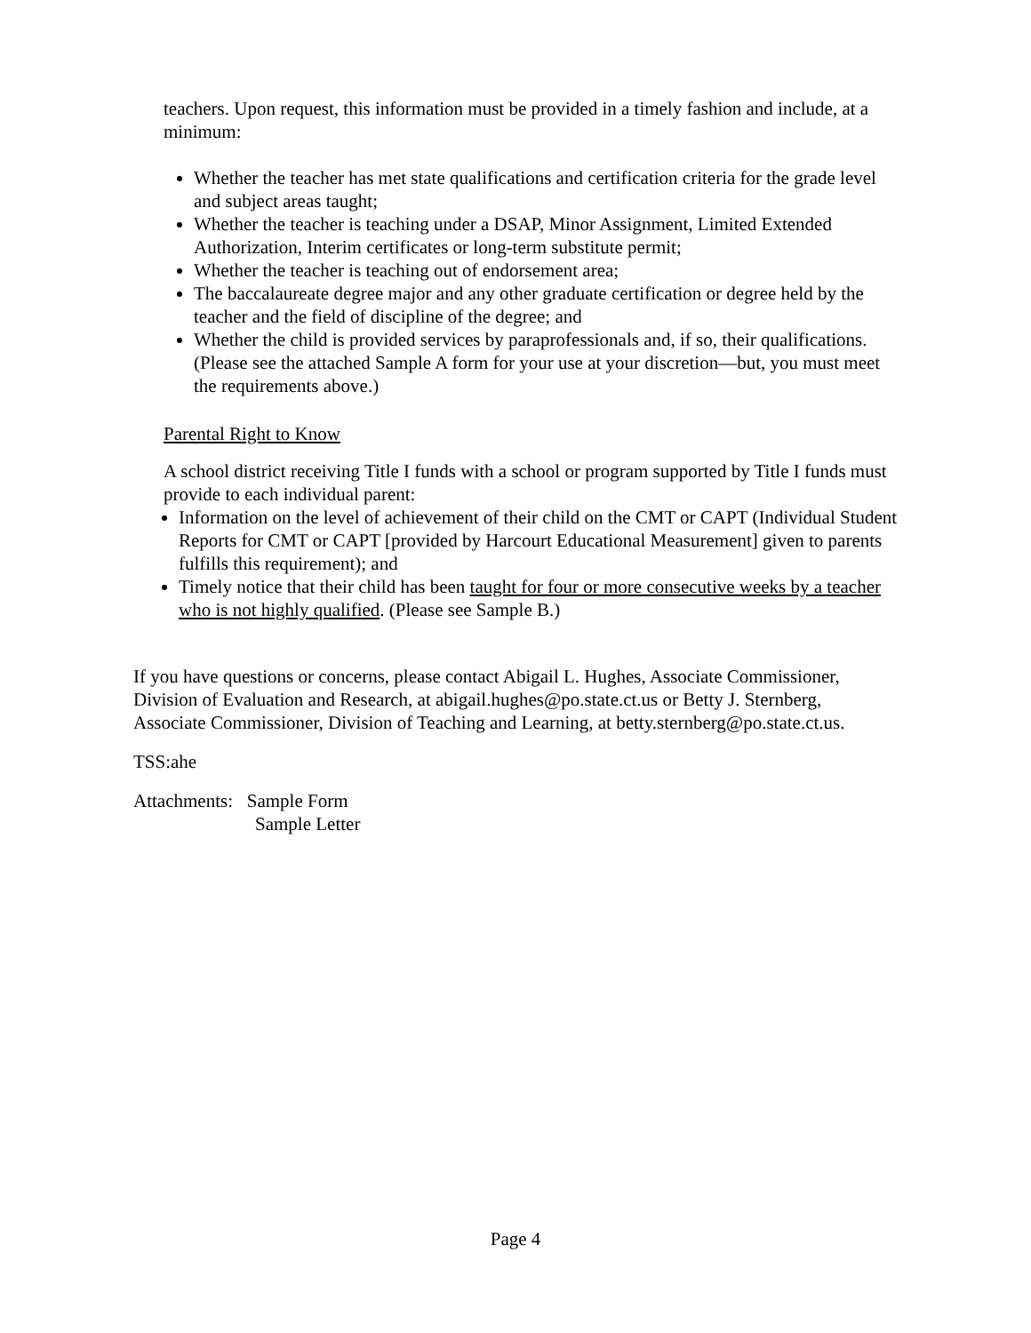teachers. Upon request, this information must be provided in a timely fashion and include, at a minimum:
Whether the teacher has met state qualifications and certification criteria for the grade level and subject areas taught;
Whether the teacher is teaching under a DSAP, Minor Assignment, Limited Extended Authorization, Interim certificates or long-term substitute permit;
Whether the teacher is teaching out of endorsement area;
The baccalaureate degree major and any other graduate certification or degree held by the teacher and the field of discipline of the degree; and
Whether the child is provided services by paraprofessionals and, if so, their qualifications. (Please see the attached Sample A form for your use at your discretion—but, you must meet the requirements above.)
Parental Right to Know
A school district receiving Title I funds with a school or program supported by Title I funds must provide to each individual parent:
Information on the level of achievement of their child on the CMT or CAPT (Individual Student Reports for CMT or CAPT [provided by Harcourt Educational Measurement] given to parents fulfills this requirement); and
Timely notice that their child has been taught for four or more consecutive weeks by a teacher who is not highly qualified. (Please see Sample B.)
If you have questions or concerns, please contact Abigail L. Hughes, Associate Commissioner, Division of Evaluation and Research, at abigail.hughes@po.state.ct.us or Betty J. Sternberg, Associate Commissioner, Division of Teaching and Learning, at betty.sternberg@po.state.ct.us.
TSS:ahe
Attachments: Sample Form
Sample Letter
Page 4